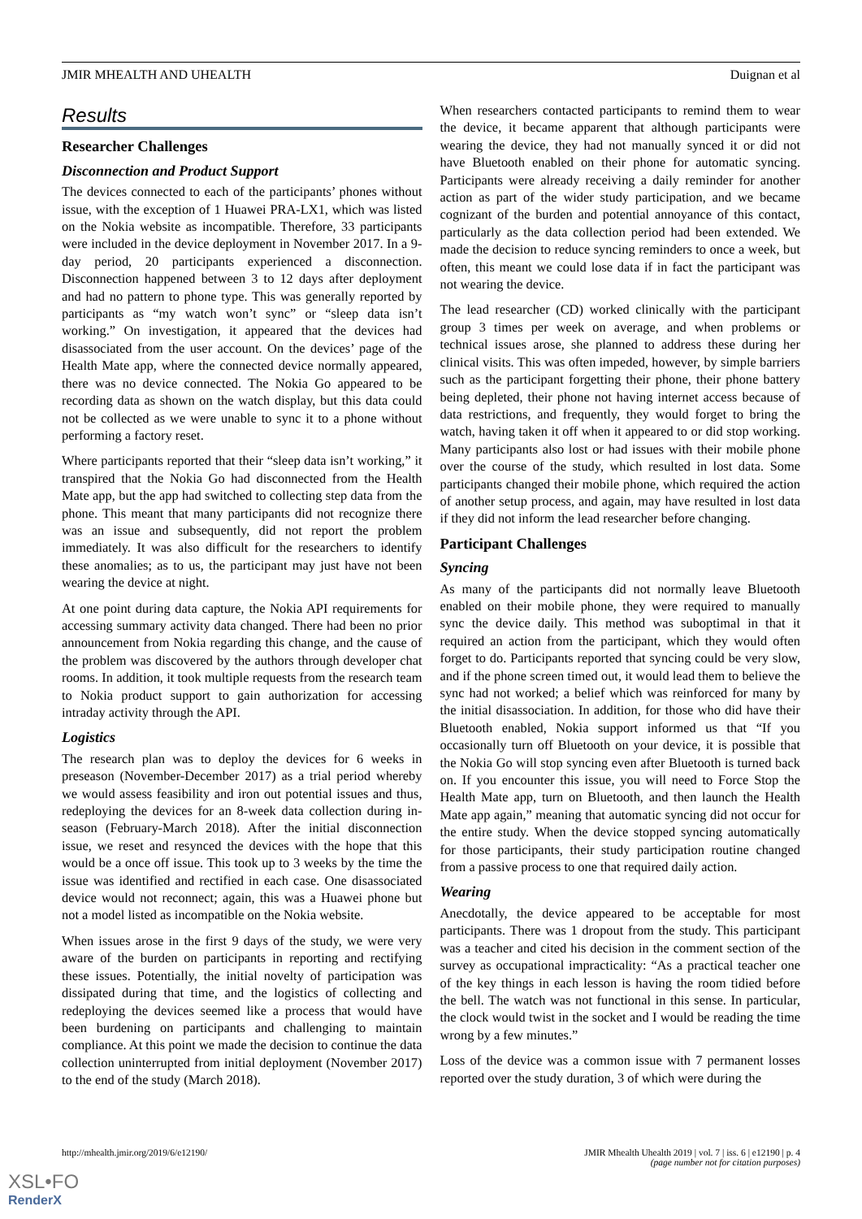JMIR MHEALTH AND UHEALTH Duignan et al
Results
Researcher Challenges
Disconnection and Product Support
The devices connected to each of the participants’ phones without issue, with the exception of 1 Huawei PRA-LX1, which was listed on the Nokia website as incompatible. Therefore, 33 participants were included in the device deployment in November 2017. In a 9-day period, 20 participants experienced a disconnection. Disconnection happened between 3 to 12 days after deployment and had no pattern to phone type. This was generally reported by participants as “my watch won’t sync” or “sleep data isn’t working.” On investigation, it appeared that the devices had disassociated from the user account. On the devices’ page of the Health Mate app, where the connected device normally appeared, there was no device connected. The Nokia Go appeared to be recording data as shown on the watch display, but this data could not be collected as we were unable to sync it to a phone without performing a factory reset.
Where participants reported that their “sleep data isn’t working,” it transpired that the Nokia Go had disconnected from the Health Mate app, but the app had switched to collecting step data from the phone. This meant that many participants did not recognize there was an issue and subsequently, did not report the problem immediately. It was also difficult for the researchers to identify these anomalies; as to us, the participant may just have not been wearing the device at night.
At one point during data capture, the Nokia API requirements for accessing summary activity data changed. There had been no prior announcement from Nokia regarding this change, and the cause of the problem was discovered by the authors through developer chat rooms. In addition, it took multiple requests from the research team to Nokia product support to gain authorization for accessing intraday activity through the API.
Logistics
The research plan was to deploy the devices for 6 weeks in preseason (November-December 2017) as a trial period whereby we would assess feasibility and iron out potential issues and thus, redeploying the devices for an 8-week data collection during in-season (February-March 2018). After the initial disconnection issue, we reset and resynced the devices with the hope that this would be a once off issue. This took up to 3 weeks by the time the issue was identified and rectified in each case. One disassociated device would not reconnect; again, this was a Huawei phone but not a model listed as incompatible on the Nokia website.
When issues arose in the first 9 days of the study, we were very aware of the burden on participants in reporting and rectifying these issues. Potentially, the initial novelty of participation was dissipated during that time, and the logistics of collecting and redeploying the devices seemed like a process that would have been burdening on participants and challenging to maintain compliance. At this point we made the decision to continue the data collection uninterrupted from initial deployment (November 2017) to the end of the study (March 2018).
When researchers contacted participants to remind them to wear the device, it became apparent that although participants were wearing the device, they had not manually synced it or did not have Bluetooth enabled on their phone for automatic syncing. Participants were already receiving a daily reminder for another action as part of the wider study participation, and we became cognizant of the burden and potential annoyance of this contact, particularly as the data collection period had been extended. We made the decision to reduce syncing reminders to once a week, but often, this meant we could lose data if in fact the participant was not wearing the device.
The lead researcher (CD) worked clinically with the participant group 3 times per week on average, and when problems or technical issues arose, she planned to address these during her clinical visits. This was often impeded, however, by simple barriers such as the participant forgetting their phone, their phone battery being depleted, their phone not having internet access because of data restrictions, and frequently, they would forget to bring the watch, having taken it off when it appeared to or did stop working. Many participants also lost or had issues with their mobile phone over the course of the study, which resulted in lost data. Some participants changed their mobile phone, which required the action of another setup process, and again, may have resulted in lost data if they did not inform the lead researcher before changing.
Participant Challenges
Syncing
As many of the participants did not normally leave Bluetooth enabled on their mobile phone, they were required to manually sync the device daily. This method was suboptimal in that it required an action from the participant, which they would often forget to do. Participants reported that syncing could be very slow, and if the phone screen timed out, it would lead them to believe the sync had not worked; a belief which was reinforced for many by the initial disassociation. In addition, for those who did have their Bluetooth enabled, Nokia support informed us that “If you occasionally turn off Bluetooth on your device, it is possible that the Nokia Go will stop syncing even after Bluetooth is turned back on. If you encounter this issue, you will need to Force Stop the Health Mate app, turn on Bluetooth, and then launch the Health Mate app again,” meaning that automatic syncing did not occur for the entire study. When the device stopped syncing automatically for those participants, their study participation routine changed from a passive process to one that required daily action.
Wearing
Anecdotally, the device appeared to be acceptable for most participants. There was 1 dropout from the study. This participant was a teacher and cited his decision in the comment section of the survey as occupational impracticality: “As a practical teacher one of the key things in each lesson is having the room tidied before the bell. The watch was not functional in this sense. In particular, the clock would twist in the socket and I would be reading the time wrong by a few minutes.”
Loss of the device was a common issue with 7 permanent losses reported over the study duration, 3 of which were during the
http://mhealth.jmir.org/2019/6/e12190/ JMIR Mhealth Uhealth 2019 | vol. 7 | iss. 6 | e12190 | p. 4
(page number not for citation purposes)
XSL•FO
RenderX